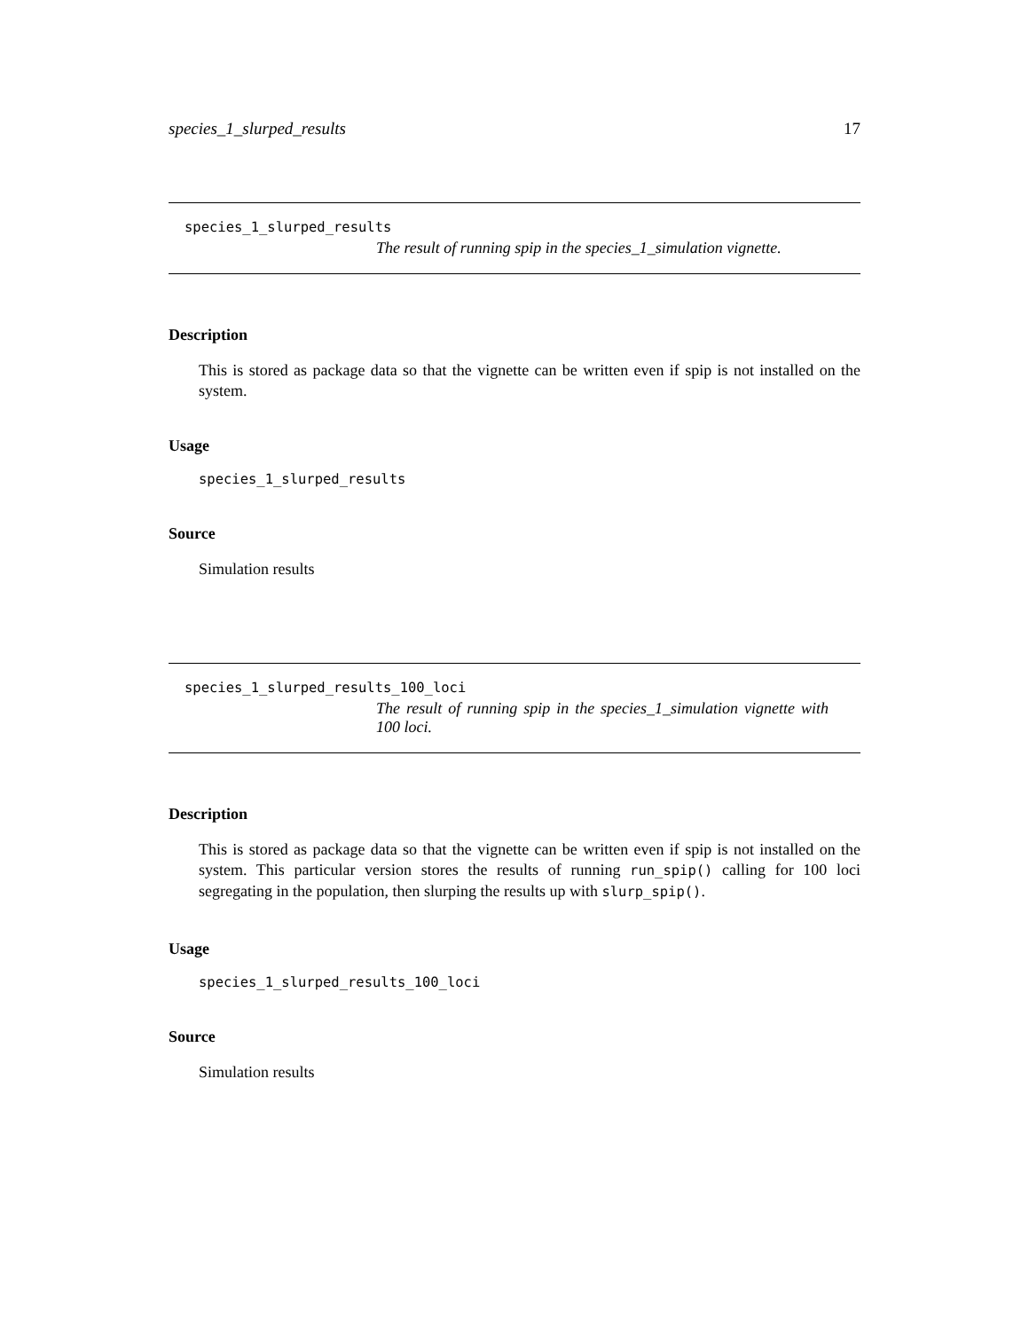species_1_slurped_results 17
species_1_slurped_results
The result of running spip in the species_1_simulation vignette.
Description
This is stored as package data so that the vignette can be written even if spip is not installed on the system.
Usage
species_1_slurped_results
Source
Simulation results
species_1_slurped_results_100_loci
The result of running spip in the species_1_simulation vignette with 100 loci.
Description
This is stored as package data so that the vignette can be written even if spip is not installed on the system. This particular version stores the results of running run_spip() calling for 100 loci segregating in the population, then slurping the results up with slurp_spip().
Usage
species_1_slurped_results_100_loci
Source
Simulation results